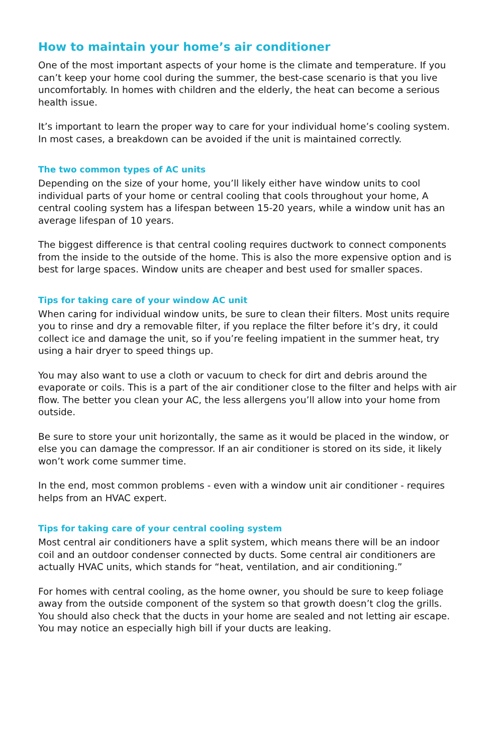How to maintain your home’s air conditioner
One of the most important aspects of your home is the climate and temperature. If you can’t keep your home cool during the summer, the best-case scenario is that you live uncomfortably. In homes with children and the elderly, the heat can become a serious health issue.
It’s important to learn the proper way to care for your individual home’s cooling system. In most cases, a breakdown can be avoided if the unit is maintained correctly.
The two common types of AC units
Depending on the size of your home, you’ll likely either have window units to cool individual parts of your home or central cooling that cools throughout your home, A central cooling system has a lifespan between 15-20 years, while a window unit has an average lifespan of 10 years.
The biggest difference is that central cooling requires ductwork to connect components from the inside to the outside of the home. This is also the more expensive option and is best for large spaces. Window units are cheaper and best used for smaller spaces.
Tips for taking care of your window AC unit
When caring for individual window units, be sure to clean their filters. Most units require you to rinse and dry a removable filter, if you replace the filter before it’s dry, it could collect ice and damage the unit, so if you’re feeling impatient in the summer heat, try using a hair dryer to speed things up.
You may also want to use a cloth or vacuum to check for dirt and debris around the evaporate or coils. This is a part of the air conditioner close to the filter and helps with air flow. The better you clean your AC, the less allergens you’ll allow into your home from outside.
Be sure to store your unit horizontally, the same as it would be placed in the window, or else you can damage the compressor. If an air conditioner is stored on its side, it likely won’t work come summer time.
In the end, most common problems - even with a window unit air conditioner - requires helps from an HVAC expert.
Tips for taking care of your central cooling system
Most central air conditioners have a split system, which means there will be an indoor coil and an outdoor condenser connected by ducts. Some central air conditioners are actually HVAC units, which stands for “heat, ventilation, and air conditioning.”
For homes with central cooling, as the home owner, you should be sure to keep foliage away from the outside component of the system so that growth doesn’t clog the grills. You should also check that the ducts in your home are sealed and not letting air escape. You may notice an especially high bill if your ducts are leaking.